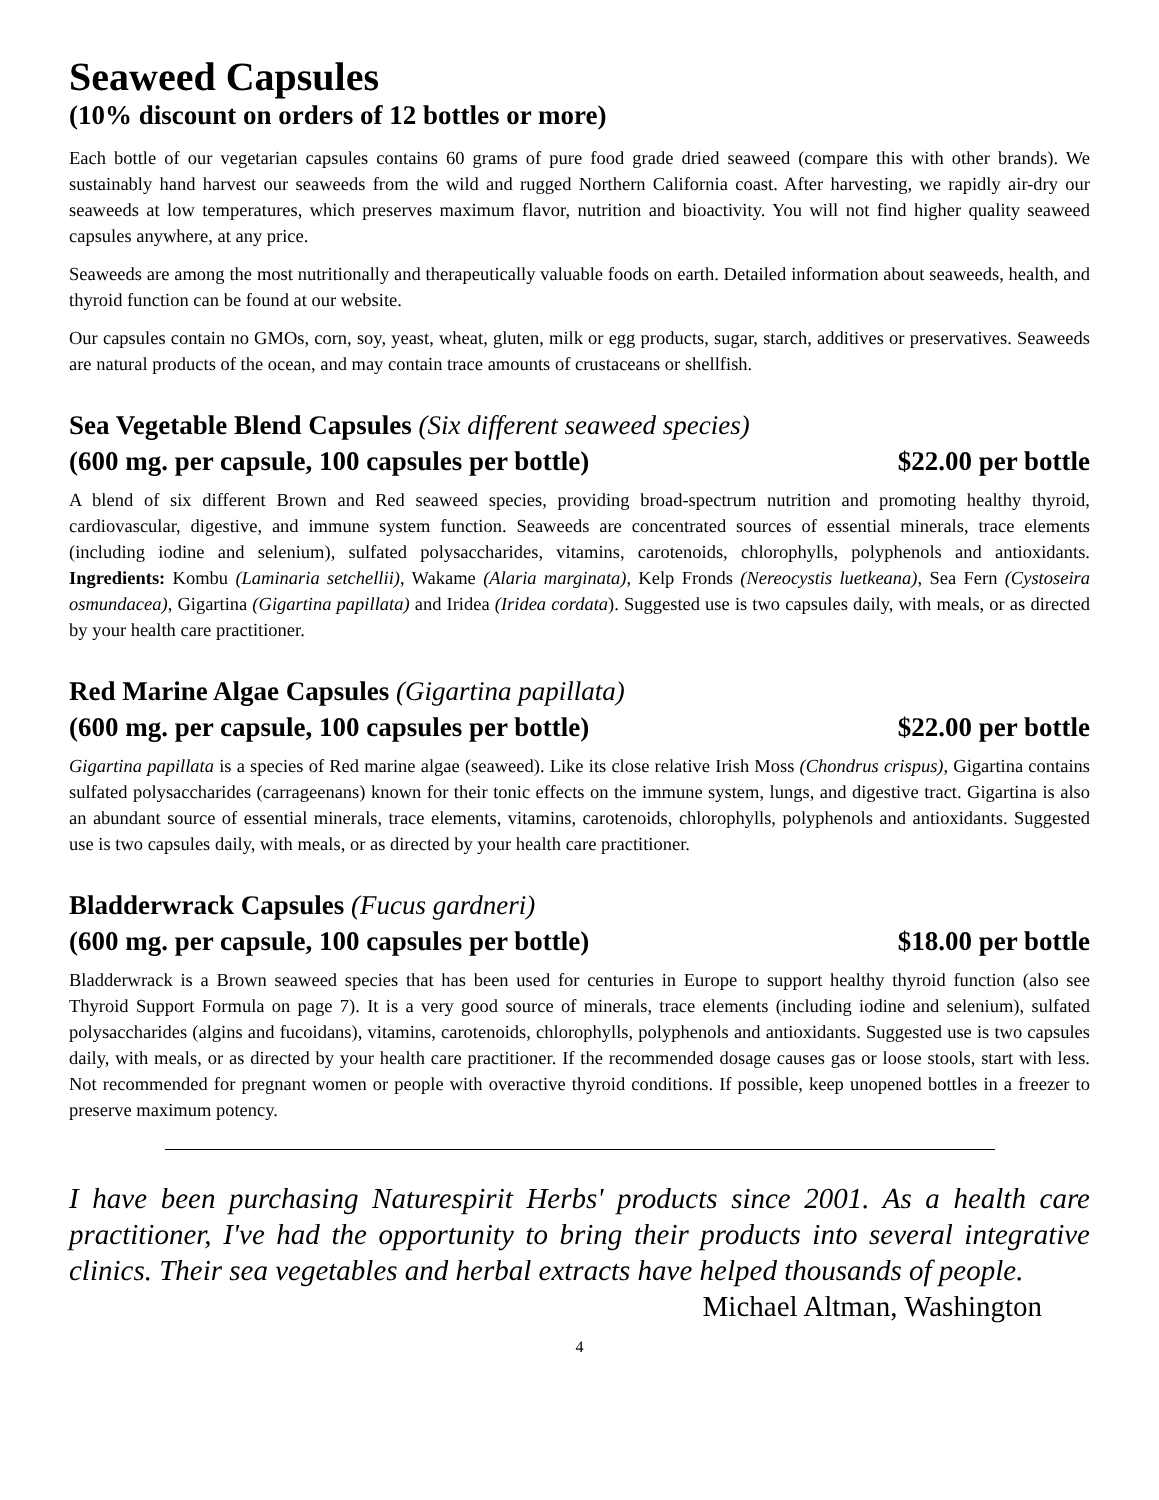Seaweed Capsules
(10% discount on orders of 12 bottles or more)
Each bottle of our vegetarian capsules contains 60 grams of pure food grade dried seaweed (compare this with other brands). We sustainably hand harvest our seaweeds from the wild and rugged Northern California coast. After harvesting, we rapidly air-dry our seaweeds at low temperatures, which preserves maximum flavor, nutrition and bioactivity. You will not find higher quality seaweed capsules anywhere, at any price.
Seaweeds are among the most nutritionally and therapeutically valuable foods on earth. Detailed information about seaweeds, health, and thyroid function can be found at our website.
Our capsules contain no GMOs, corn, soy, yeast, wheat, gluten, milk or egg products, sugar, starch, additives or preservatives. Seaweeds are natural products of the ocean, and may contain trace amounts of crustaceans or shellfish.
Sea Vegetable Blend Capsules (Six different seaweed species)
(600 mg. per capsule, 100 capsules per bottle) $22.00 per bottle
A blend of six different Brown and Red seaweed species, providing broad-spectrum nutrition and promoting healthy thyroid, cardiovascular, digestive, and immune system function. Seaweeds are concentrated sources of essential minerals, trace elements (including iodine and selenium), sulfated polysaccharides, vitamins, carotenoids, chlorophylls, polyphenols and antioxidants. Ingredients: Kombu (Laminaria setchellii), Wakame (Alaria marginata), Kelp Fronds (Nereocystis luetkeana), Sea Fern (Cystoseira osmundacea), Gigartina (Gigartina papillata) and Iridea (Iridea cordata). Suggested use is two capsules daily, with meals, or as directed by your health care practitioner.
Red Marine Algae Capsules (Gigartina papillata)
(600 mg. per capsule, 100 capsules per bottle) $22.00 per bottle
Gigartina papillata is a species of Red marine algae (seaweed). Like its close relative Irish Moss (Chondrus crispus), Gigartina contains sulfated polysaccharides (carrageenans) known for their tonic effects on the immune system, lungs, and digestive tract. Gigartina is also an abundant source of essential minerals, trace elements, vitamins, carotenoids, chlorophylls, polyphenols and antioxidants. Suggested use is two capsules daily, with meals, or as directed by your health care practitioner.
Bladderwrack Capsules (Fucus gardneri)
(600 mg. per capsule, 100 capsules per bottle) $18.00 per bottle
Bladderwrack is a Brown seaweed species that has been used for centuries in Europe to support healthy thyroid function (also see Thyroid Support Formula on page 7). It is a very good source of minerals, trace elements (including iodine and selenium), sulfated polysaccharides (algins and fucoidans), vitamins, carotenoids, chlorophylls, polyphenols and antioxidants. Suggested use is two capsules daily, with meals, or as directed by your health care practitioner. If the recommended dosage causes gas or loose stools, start with less. Not recommended for pregnant women or people with overactive thyroid conditions. If possible, keep unopened bottles in a freezer to preserve maximum potency.
I have been purchasing Naturespirit Herbs' products since 2001. As a health care practitioner, I've had the opportunity to bring their products into several integrative clinics. Their sea vegetables and herbal extracts have helped thousands of people.
Michael Altman, Washington
4